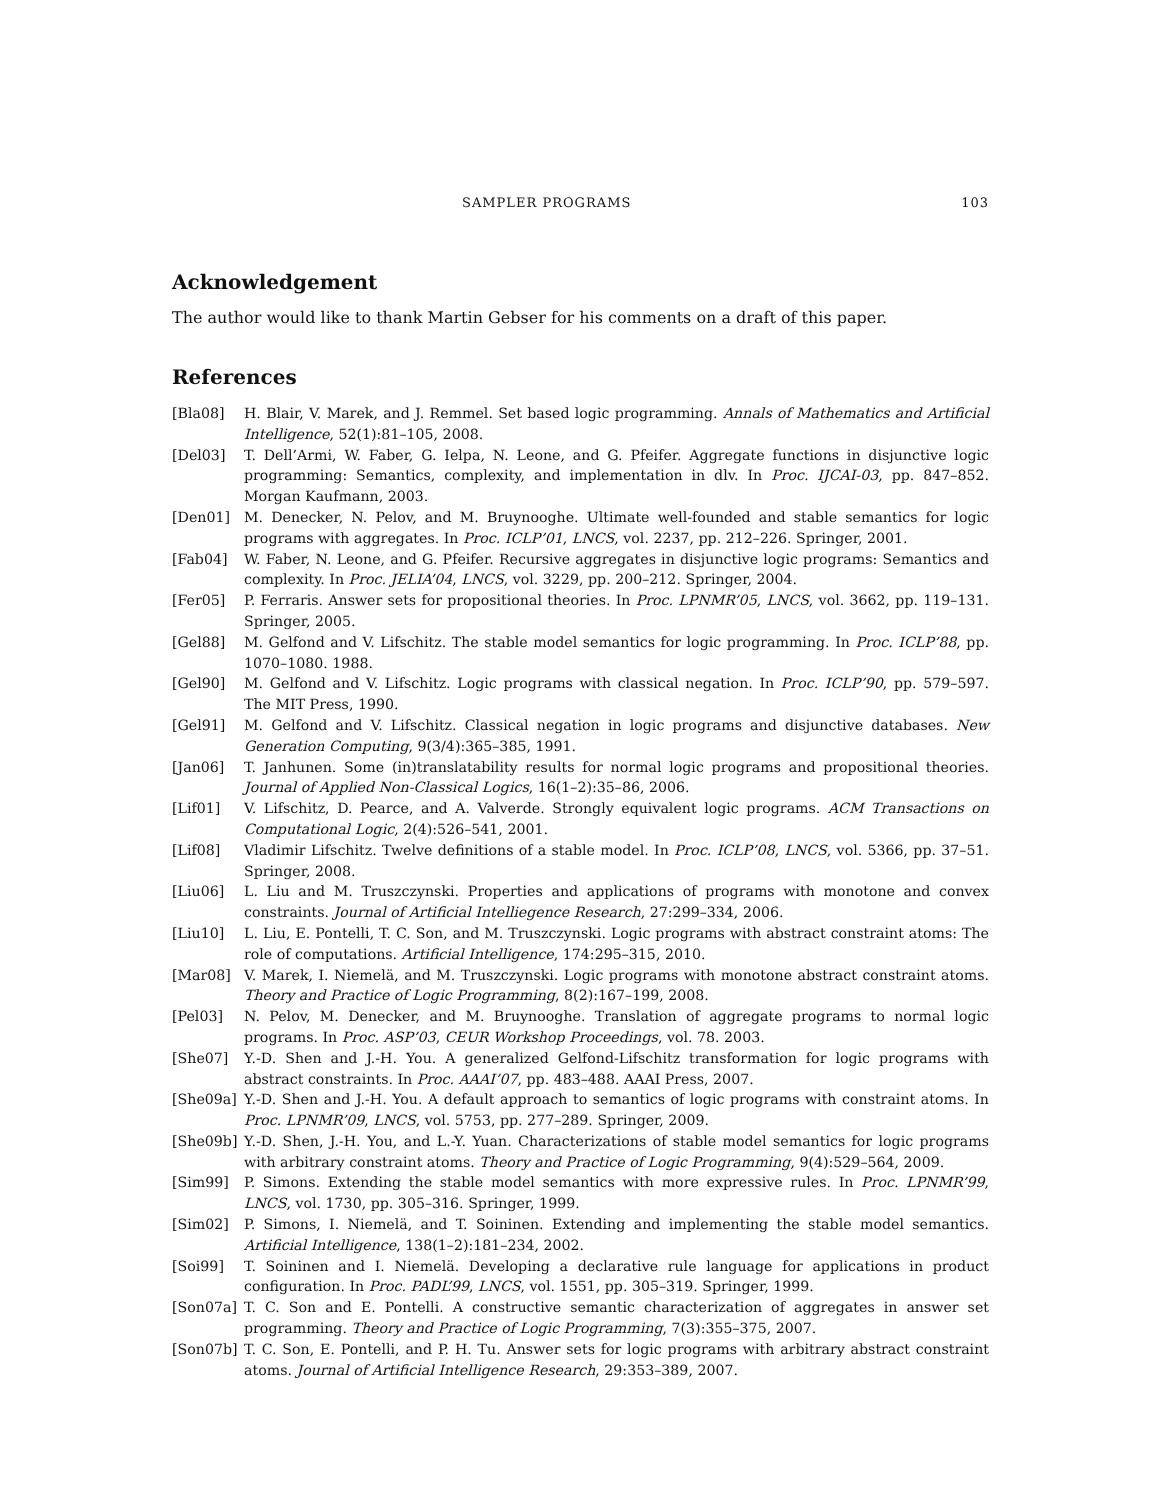SAMPLER PROGRAMS 103
Acknowledgement
The author would like to thank Martin Gebser for his comments on a draft of this paper.
References
[Bla08] H. Blair, V. Marek, and J. Remmel. Set based logic programming. Annals of Mathematics and Artificial Intelligence, 52(1):81–105, 2008.
[Del03] T. Dell’Armi, W. Faber, G. Ielpa, N. Leone, and G. Pfeifer. Aggregate functions in disjunctive logic programming: Semantics, complexity, and implementation in dlv. In Proc. IJCAI-03, pp. 847–852. Morgan Kaufmann, 2003.
[Den01] M. Denecker, N. Pelov, and M. Bruynooghe. Ultimate well-founded and stable semantics for logic programs with aggregates. In Proc. ICLP’01, LNCS, vol. 2237, pp. 212–226. Springer, 2001.
[Fab04] W. Faber, N. Leone, and G. Pfeifer. Recursive aggregates in disjunctive logic programs: Semantics and complexity. In Proc. JELIA’04, LNCS, vol. 3229, pp. 200–212. Springer, 2004.
[Fer05] P. Ferraris. Answer sets for propositional theories. In Proc. LPNMR’05, LNCS, vol. 3662, pp. 119–131. Springer, 2005.
[Gel88] M. Gelfond and V. Lifschitz. The stable model semantics for logic programming. In Proc. ICLP’88, pp. 1070–1080. 1988.
[Gel90] M. Gelfond and V. Lifschitz. Logic programs with classical negation. In Proc. ICLP’90, pp. 579–597. The MIT Press, 1990.
[Gel91] M. Gelfond and V. Lifschitz. Classical negation in logic programs and disjunctive databases. New Generation Computing, 9(3/4):365–385, 1991.
[Jan06] T. Janhunen. Some (in)translatability results for normal logic programs and propositional theories. Journal of Applied Non-Classical Logics, 16(1–2):35–86, 2006.
[Lif01] V. Lifschitz, D. Pearce, and A. Valverde. Strongly equivalent logic programs. ACM Transactions on Computational Logic, 2(4):526–541, 2001.
[Lif08] Vladimir Lifschitz. Twelve definitions of a stable model. In Proc. ICLP’08, LNCS, vol. 5366, pp. 37–51. Springer, 2008.
[Liu06] L. Liu and M. Truszczynski. Properties and applications of programs with monotone and convex constraints. Journal of Artificial Intelliegence Research, 27:299–334, 2006.
[Liu10] L. Liu, E. Pontelli, T. C. Son, and M. Truszczynski. Logic programs with abstract constraint atoms: The role of computations. Artificial Intelligence, 174:295–315, 2010.
[Mar08] V. Marek, I. Niemelä, and M. Truszczynski. Logic programs with monotone abstract constraint atoms. Theory and Practice of Logic Programming, 8(2):167–199, 2008.
[Pel03] N. Pelov, M. Denecker, and M. Bruynooghe. Translation of aggregate programs to normal logic programs. In Proc. ASP’03, CEUR Workshop Proceedings, vol. 78. 2003.
[She07] Y.-D. Shen and J.-H. You. A generalized Gelfond-Lifschitz transformation for logic programs with abstract constraints. In Proc. AAAI’07, pp. 483–488. AAAI Press, 2007.
[She09a] Y.-D. Shen and J.-H. You. A default approach to semantics of logic programs with constraint atoms. In Proc. LPNMR’09, LNCS, vol. 5753, pp. 277–289. Springer, 2009.
[She09b] Y.-D. Shen, J.-H. You, and L.-Y. Yuan. Characterizations of stable model semantics for logic programs with arbitrary constraint atoms. Theory and Practice of Logic Programming, 9(4):529–564, 2009.
[Sim99] P. Simons. Extending the stable model semantics with more expressive rules. In Proc. LPNMR’99, LNCS, vol. 1730, pp. 305–316. Springer, 1999.
[Sim02] P. Simons, I. Niemelä, and T. Soininen. Extending and implementing the stable model semantics. Artificial Intelligence, 138(1–2):181–234, 2002.
[Soi99] T. Soininen and I. Niemelä. Developing a declarative rule language for applications in product configuration. In Proc. PADL’99, LNCS, vol. 1551, pp. 305–319. Springer, 1999.
[Son07a] T. C. Son and E. Pontelli. A constructive semantic characterization of aggregates in answer set programming. Theory and Practice of Logic Programming, 7(3):355–375, 2007.
[Son07b] T. C. Son, E. Pontelli, and P. H. Tu. Answer sets for logic programs with arbitrary abstract constraint atoms. Journal of Artificial Intelligence Research, 29:353–389, 2007.